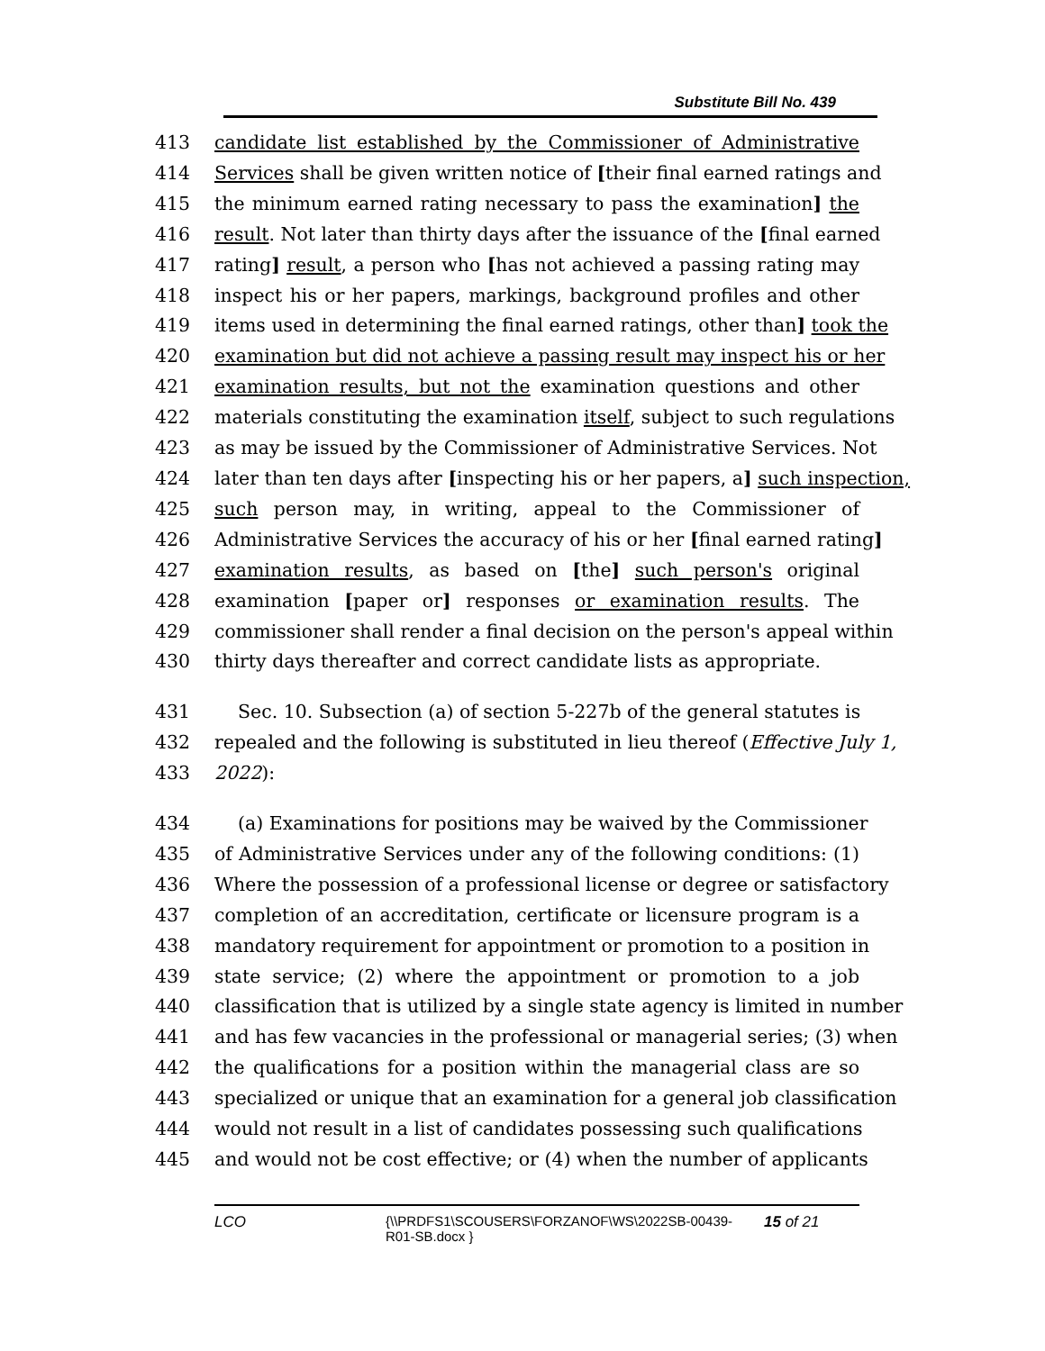Substitute Bill No. 439
413 candidate list established by the Commissioner of Administrative
414 Services shall be given written notice of [their final earned ratings and
415 the minimum earned rating necessary to pass the examination] the
416 result. Not later than thirty days after the issuance of the [final earned
417 rating] result, a person who [has not achieved a passing rating may
418 inspect his or her papers, markings, background profiles and other
419 items used in determining the final earned ratings, other than] took the
420 examination but did not achieve a passing result may inspect his or her
421 examination results, but not the examination questions and other
422 materials constituting the examination itself, subject to such regulations
423 as may be issued by the Commissioner of Administrative Services. Not
424 later than ten days after [inspecting his or her papers, a] such inspection,
425 such person may, in writing, appeal to the Commissioner of
426 Administrative Services the accuracy of his or her [final earned rating]
427 examination results, as based on [the] such person's original
428 examination [paper or] responses or examination results. The
429 commissioner shall render a final decision on the person's appeal within
430 thirty days thereafter and correct candidate lists as appropriate.
431 Sec. 10. Subsection (a) of section 5-227b of the general statutes is
432 repealed and the following is substituted in lieu thereof (Effective July 1,
433 2022):
434 (a) Examinations for positions may be waived by the Commissioner
435 of Administrative Services under any of the following conditions: (1)
436 Where the possession of a professional license or degree or satisfactory
437 completion of an accreditation, certificate or licensure program is a
438 mandatory requirement for appointment or promotion to a position in
439 state service; (2) where the appointment or promotion to a job
440 classification that is utilized by a single state agency is limited in number
441 and has few vacancies in the professional or managerial series; (3) when
442 the qualifications for a position within the managerial class are so
443 specialized or unique that an examination for a general job classification
444 would not result in a list of candidates possessing such qualifications
445 and would not be cost effective; or (4) when the number of applicants
LCO {\\PRDFS1\SCOUSERS\FORZANOF\WS\2022SB-00439-
R01-SB.docx } 15 of 21